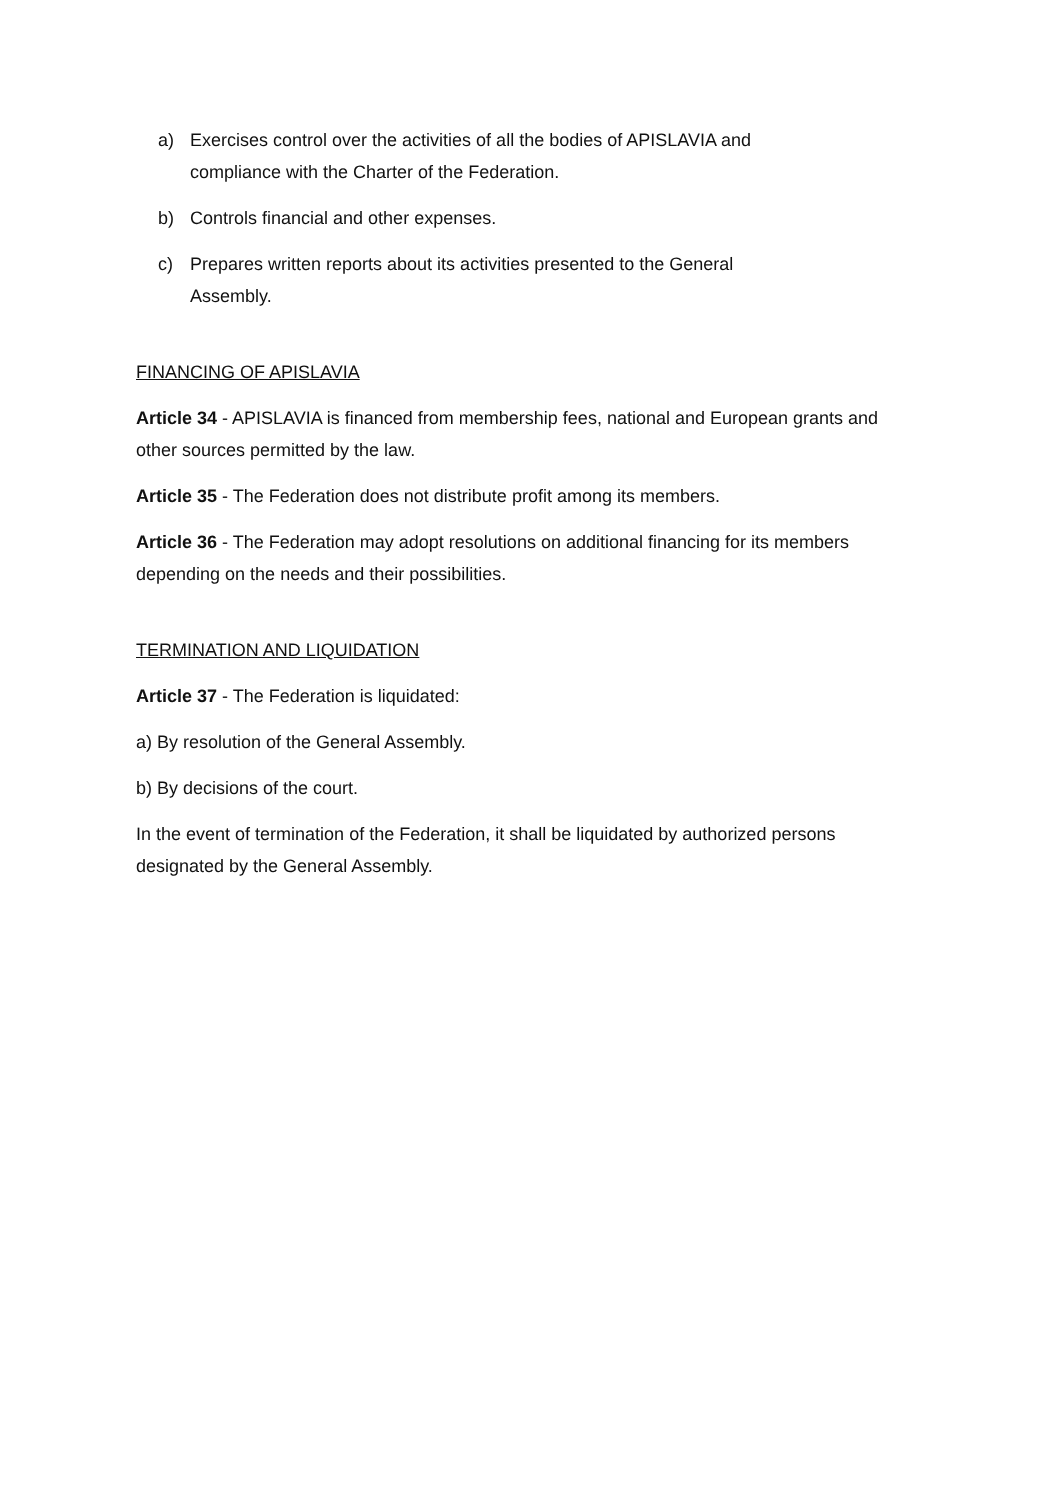a) Exercises control over the activities of all the bodies of APISLAVIA and compliance with the Charter of the Federation.
b) Controls financial and other expenses.
c) Prepares written reports about its activities presented to the General Assembly.
FINANCING OF APISLAVIA
Article 34 - APISLAVIA is financed from membership fees, national and European grants and other sources permitted by the law.
Article 35 - The Federation does not distribute profit among its members.
Article 36 - The Federation may adopt resolutions on additional financing for its members depending on the needs and their possibilities.
TERMINATION AND LIQUIDATION
Article 37 - The Federation is liquidated:
a) By resolution of the General Assembly.
b) By decisions of the court.
In the event of termination of the Federation, it shall be liquidated by authorized persons designated by the General Assembly.